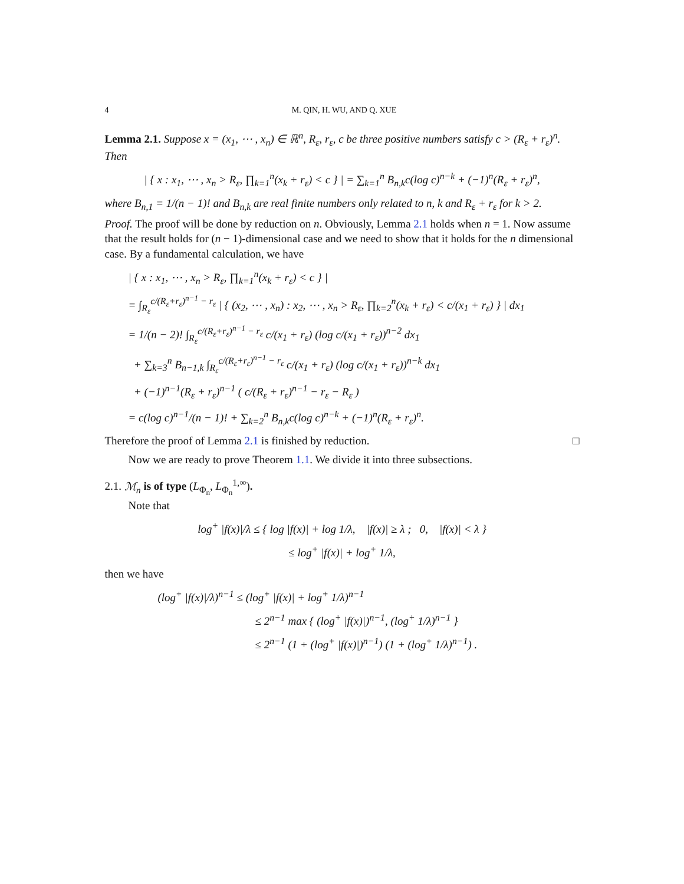4 M. QIN, H. WU, AND Q. XUE
Lemma 2.1. Suppose x = (x<sub>1</sub>, ⋯ , x<sub>n</sub>) ∈ ℝ<sup>n</sup>, R<sub>ε</sub>, r<sub>ε</sub>, c be three positive numbers satisfy c > (R<sub>ε</sub> + r<sub>ε</sub>)<sup>n</sup>. Then
| { x : x<sub>1</sub>, ⋯ , x<sub>n</sub> > R<sub>ε</sub>, ∏<sub>k=1</sub><sup>n</sup>(x<sub>k</sub> + r<sub>ε</sub>) < c } | = ∑<sub>k=1</sub><sup>n</sup> B<sub>n,k</sub>c(log c)<sup>n−k</sup> + (−1)<sup>n</sup>(R<sub>ε</sub> + r<sub>ε</sub>)<sup>n</sup>,
where B<sub>n,1</sub> = 1/(n − 1)! and B<sub>n,k</sub> are real finite numbers only related to n, k and R<sub>ε</sub> + r<sub>ε</sub> for k > 2.
Proof. The proof will be done by reduction on n. Obviously, Lemma 2.1 holds when n = 1. Now assume that the result holds for (n − 1)-dimensional case and we need to show that it holds for the n dimensional case. By a fundamental calculation, we have
| { x : x<sub>1</sub>, ⋯ , x<sub>n</sub> > R<sub>ε</sub>, ∏<sub>k=1</sub><sup>n</sup>(x<sub>k</sub> + r<sub>ε</sub>) < c } |
= ∫<sub>R<sub>ε</sub></sub><sup>c/(R<sub>ε</sub>+r<sub>ε</sub>)<sup>n−1</sup> − r<sub>ε</sub></sup> | { (x<sub>2</sub>, ⋯ , x<sub>n</sub>) : x<sub>2</sub>, ⋯ , x<sub>n</sub> > R<sub>ε</sub>, ∏<sub>k=2</sub><sup>n</sup>(x<sub>k</sub> + r<sub>ε</sub>) < c/(x<sub>1</sub> + r<sub>ε</sub>) } | dx<sub>1</sub>
= 1/(n − 2)! ∫<sub>R<sub>ε</sub></sub><sup>c/(R<sub>ε</sub>+r<sub>ε</sub>)<sup>n−1</sup> − r<sub>ε</sub></sup> c/(x<sub>1</sub> + r<sub>ε</sub>) (log c/(x<sub>1</sub> + r<sub>ε</sub>))<sup>n−2</sup> dx<sub>1</sub>
+ ∑<sub>k=3</sub><sup>n</sup> B<sub>n−1,k</sub> ∫<sub>R<sub>ε</sub></sub><sup>c/(R<sub>ε</sub>+r<sub>ε</sub>)<sup>n−1</sup> − r<sub>ε</sub></sup> c/(x<sub>1</sub> + r<sub>ε</sub>) (log c/(x<sub>1</sub> + r<sub>ε</sub>))<sup>n−k</sup> dx<sub>1</sub>
+ (−1)<sup>n−1</sup>(R<sub>ε</sub> + r<sub>ε</sub>)<sup>n−1</sup> ( c/(R<sub>ε</sub> + r<sub>ε</sub>)<sup>n−1</sup> − r<sub>ε</sub> − R<sub>ε</sub> )
= c(log c)<sup>n−1</sup>/(n − 1)! + ∑<sub>k=2</sub><sup>n</sup> B<sub>n,k</sub>c(log c)<sup>n−k</sup> + (−1)<sup>n</sup>(R<sub>ε</sub> + r<sub>ε</sub>)<sup>n</sup>.
Therefore the proof of Lemma 2.1 is finished by reduction. □
Now we are ready to prove Theorem 1.1. We divide it into three subsections.
2.1. ℳ<sub>n</sub> is of type (L<sub>Φ<sub>n</sub></sub>, L<sub>Φ<sub>n</sub></sub><sup>1,∞</sup>).
Note that
log<sup>+</sup> |f(x)|/λ ≤ { log |f(x)| + log 1/λ, |f(x)| ≥ λ ; 0, |f(x)| < λ }
≤ log<sup>+</sup> |f(x)| + log<sup>+</sup> 1/λ,
then we have
(log<sup>+</sup> |f(x)|/λ)<sup>n−1</sup> ≤ (log<sup>+</sup> |f(x)| + log<sup>+</sup> 1/λ)<sup>n−1</sup>
≤ 2<sup>n−1</sup> max { (log<sup>+</sup> |f(x)|)<sup>n−1</sup>, (log<sup>+</sup> 1/λ)<sup>n−1</sup> }
≤ 2<sup>n−1</sup> (1 + (log<sup>+</sup> |f(x)|)<sup>n−1</sup>) (1 + (log<sup>+</sup> 1/λ)<sup>n−1</sup>) .